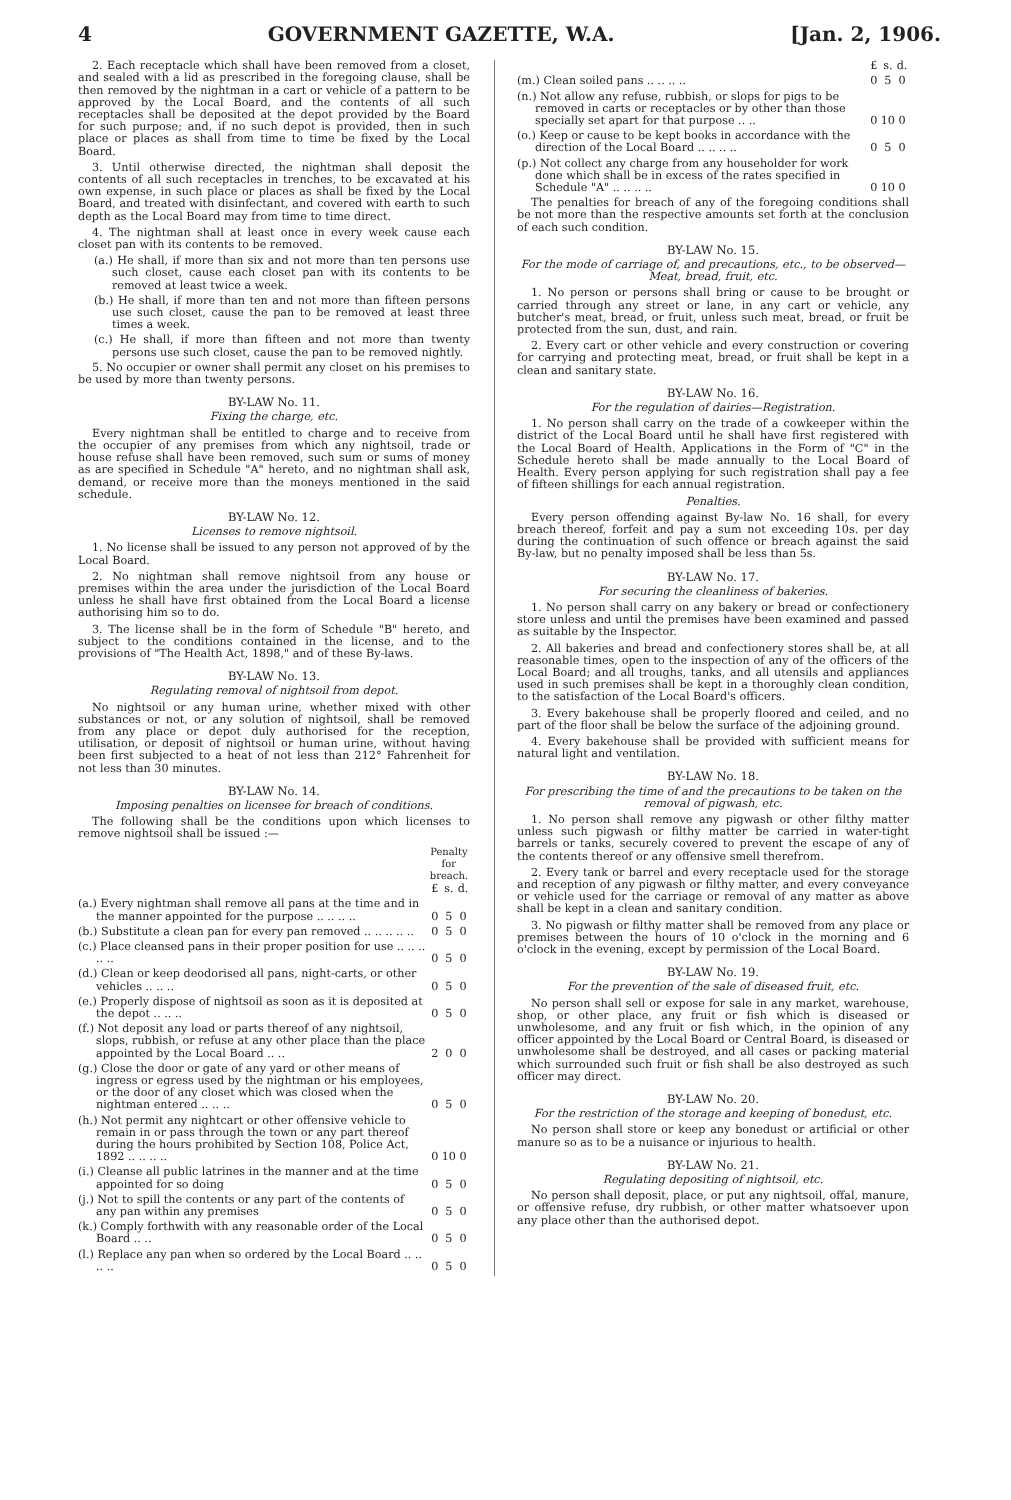4 GOVERNMENT GAZETTE, W.A. [Jan. 2, 1906.
2. Each receptacle which shall have been removed from a closet, and sealed with a lid as prescribed in the foregoing clause, shall be then removed by the nightman in a cart or vehicle of a pattern to be approved by the Local Board, and the contents of all such receptacles shall be deposited at the depot provided by the Board for such purpose; and, if no such depot is provided, then in such place or places as shall from time to time be fixed by the Local Board.
3. Until otherwise directed, the nightman shall deposit the contents of all such receptacles in trenches, to be excavated at his own expense, in such place or places as shall be fixed by the Local Board, and treated with disinfectant, and covered with earth to such depth as the Local Board may from time to time direct.
4. The nightman shall at least once in every week cause each closet pan with its contents to be removed.
(a.) He shall, if more than six and not more than ten persons use such closet, cause each closet pan with its contents to be removed at least twice a week.
(b.) He shall, if more than ten and not more than fifteen persons use such closet, cause the pan to be removed at least three times a week.
(c.) He shall, if more than fifteen and not more than twenty persons use such closet, cause the pan to be removed nightly.
5. No occupier or owner shall permit any closet on his premises to be used by more than twenty persons.
BY-LAW No. 11.
Fixing the charge, etc.
Every nightman shall be entitled to charge and to receive from the occupier of any premises from which any nightsoil, trade or house refuse shall have been removed, such sum or sums of money as are specified in Schedule "A" hereto, and no nightman shall ask, demand, or receive more than the moneys mentioned in the said schedule.
BY-LAW No. 12.
Licenses to remove nightsoil.
1. No license shall be issued to any person not approved of by the Local Board.
2. No nightman shall remove nightsoil from any house or premises within the area under the jurisdiction of the Local Board unless he shall have first obtained from the Local Board a license authorising him so to do.
3. The license shall be in the form of Schedule "B" hereto, and subject to the conditions contained in the license, and to the provisions of "The Health Act, 1898," and of these By-laws.
BY-LAW No. 13.
Regulating removal of nightsoil from depot.
No nightsoil or any human urine, whether mixed with other substances or not, or any solution of nightsoil, shall be removed from any place or depot duly authorised for the reception, utilisation, or deposit of nightsoil or human urine, without having been first subjected to a heat of not less than 212° Fahrenheit for not less than 30 minutes.
BY-LAW No. 14.
Imposing penalties on licensee for breach of conditions.
The following shall be the conditions upon which licenses to remove nightsoil shall be issued :—
| | Penalty for breach. | | |
| --- | --- | --- | --- |
| | £ | s. | d. |
| (a.) Every nightman shall remove all pans at the time and in the manner appointed for the purpose .. .. .. .. | 0 | 5 | 0 |
| (b.) Substitute a clean pan for every pan removed .. .. .. .. .. | 0 | 5 | 0 |
| (c.) Place cleansed pans in their proper position for use .. .. .. .. .. | 0 | 5 | 0 |
| (d.) Clean or keep deodorised all pans, night-carts, or other vehicles .. .. .. | 0 | 5 | 0 |
| (e.) Properly dispose of nightsoil as soon as it is deposited at the depot .. .. .. | 0 | 5 | 0 |
| (f.) Not deposit any load or parts thereof of any nightsoil, slops, rubbish, or refuse at any other place than the place appointed by the Local Board .. .. | 2 | 0 | 0 |
| (g.) Close the door or gate of any yard or other means of ingress or egress used by the nightman or his employees, or the door of any closet which was closed when the nightman entered .. .. .. | 0 | 5 | 0 |
| (h.) Not permit any nightcart or other offensive vehicle to remain in or pass through the town or any part thereof during the hours prohibited by Section 108, Police Act, 1892 .. .. .. .. | 0 | 10 | 0 |
| (i.) Cleanse all public latrines in the manner and at the time appointed for so doing | 0 | 5 | 0 |
| (j.) Not to spill the contents or any part of the contents of any pan within any premises | 0 | 5 | 0 |
| (k.) Comply forthwith with any reasonable order of the Local Board .. .. | 0 | 5 | 0 |
| (l.) Replace any pan when so ordered by the Local Board .. .. .. .. | 0 | 5 | 0 |
| | £ | s. | d. |
| (m.) Clean soiled pans .. .. .. .. | 0 | 5 | 0 |
| (n.) Not allow any refuse, rubbish, or slops for pigs to be removed in carts or receptacles or by other than those specially set apart for that purpose .. .. | 0 | 10 | 0 |
| (o.) Keep or cause to be kept books in accordance with the direction of the Local Board .. .. .. .. | 0 | 5 | 0 |
| (p.) Not collect any charge from any householder for work done which shall be in excess of the rates specified in Schedule "A" .. .. .. .. | 0 | 10 | 0 |
The penalties for breach of any of the foregoing conditions shall be not more than the respective amounts set forth at the conclusion of each such condition.
BY-LAW No. 15.
For the mode of carriage of, and precautions, etc., to be observed—Meat, bread, fruit, etc.
1. No person or persons shall bring or cause to be brought or carried through any street or lane, in any cart or vehicle, any butcher's meat, bread, or fruit, unless such meat, bread, or fruit be protected from the sun, dust, and rain.
2. Every cart or other vehicle and every construction or covering for carrying and protecting meat, bread, or fruit shall be kept in a clean and sanitary state.
BY-LAW No. 16.
For the regulation of dairies—Registration.
1. No person shall carry on the trade of a cowkeeper within the district of the Local Board until he shall have first registered with the Local Board of Health. Applications in the Form of "C" in the Schedule hereto shall be made annually to the Local Board of Health. Every person applying for such registration shall pay a fee of fifteen shillings for each annual registration.
Penalties.
Every person offending against By-law No. 16 shall, for every breach thereof, forfeit and pay a sum not exceeding 10s. per day during the continuation of such offence or breach against the said By-law, but no penalty imposed shall be less than 5s.
BY-LAW No. 17.
For securing the cleanliness of bakeries.
1. No person shall carry on any bakery or bread or confectionery store unless and until the premises have been examined and passed as suitable by the Inspector.
2. All bakeries and bread and confectionery stores shall be, at all reasonable times, open to the inspection of any of the officers of the Local Board; and all troughs, tanks, and all utensils and appliances used in such premises shall be kept in a thoroughly clean condition, to the satisfaction of the Local Board's officers.
3. Every bakehouse shall be properly floored and ceiled, and no part of the floor shall be below the surface of the adjoining ground.
4. Every bakehouse shall be provided with sufficient means for natural light and ventilation.
BY-LAW No. 18.
For prescribing the time of and the precautions to be taken on the removal of pigwash, etc.
1. No person shall remove any pigwash or other filthy matter unless such pigwash or filthy matter be carried in water-tight barrels or tanks, securely covered to prevent the escape of any of the contents thereof or any offensive smell therefrom.
2. Every tank or barrel and every receptacle used for the storage and reception of any pigwash or filthy matter, and every conveyance or vehicle used for the carriage or removal of any matter as above shall be kept in a clean and sanitary condition.
3. No pigwash or filthy matter shall be removed from any place or premises between the hours of 10 o'clock in the morning and 6 o'clock in the evening, except by permission of the Local Board.
BY-LAW No. 19.
For the prevention of the sale of diseased fruit, etc.
No person shall sell or expose for sale in any market, warehouse, shop, or other place, any fruit or fish which is diseased or unwholesome, and any fruit or fish which, in the opinion of any officer appointed by the Local Board or Central Board, is diseased or unwholesome shall be destroyed, and all cases or packing material which surrounded such fruit or fish shall be also destroyed as such officer may direct.
BY-LAW No. 20.
For the restriction of the storage and keeping of bonedust, etc.
No person shall store or keep any bonedust or artificial or other manure so as to be a nuisance or injurious to health.
BY-LAW No. 21.
Regulating depositing of nightsoil, etc.
No person shall deposit, place, or put any nightsoil, offal, manure, or offensive refuse, dry rubbish, or other matter whatsoever upon any place other than the authorised depot.